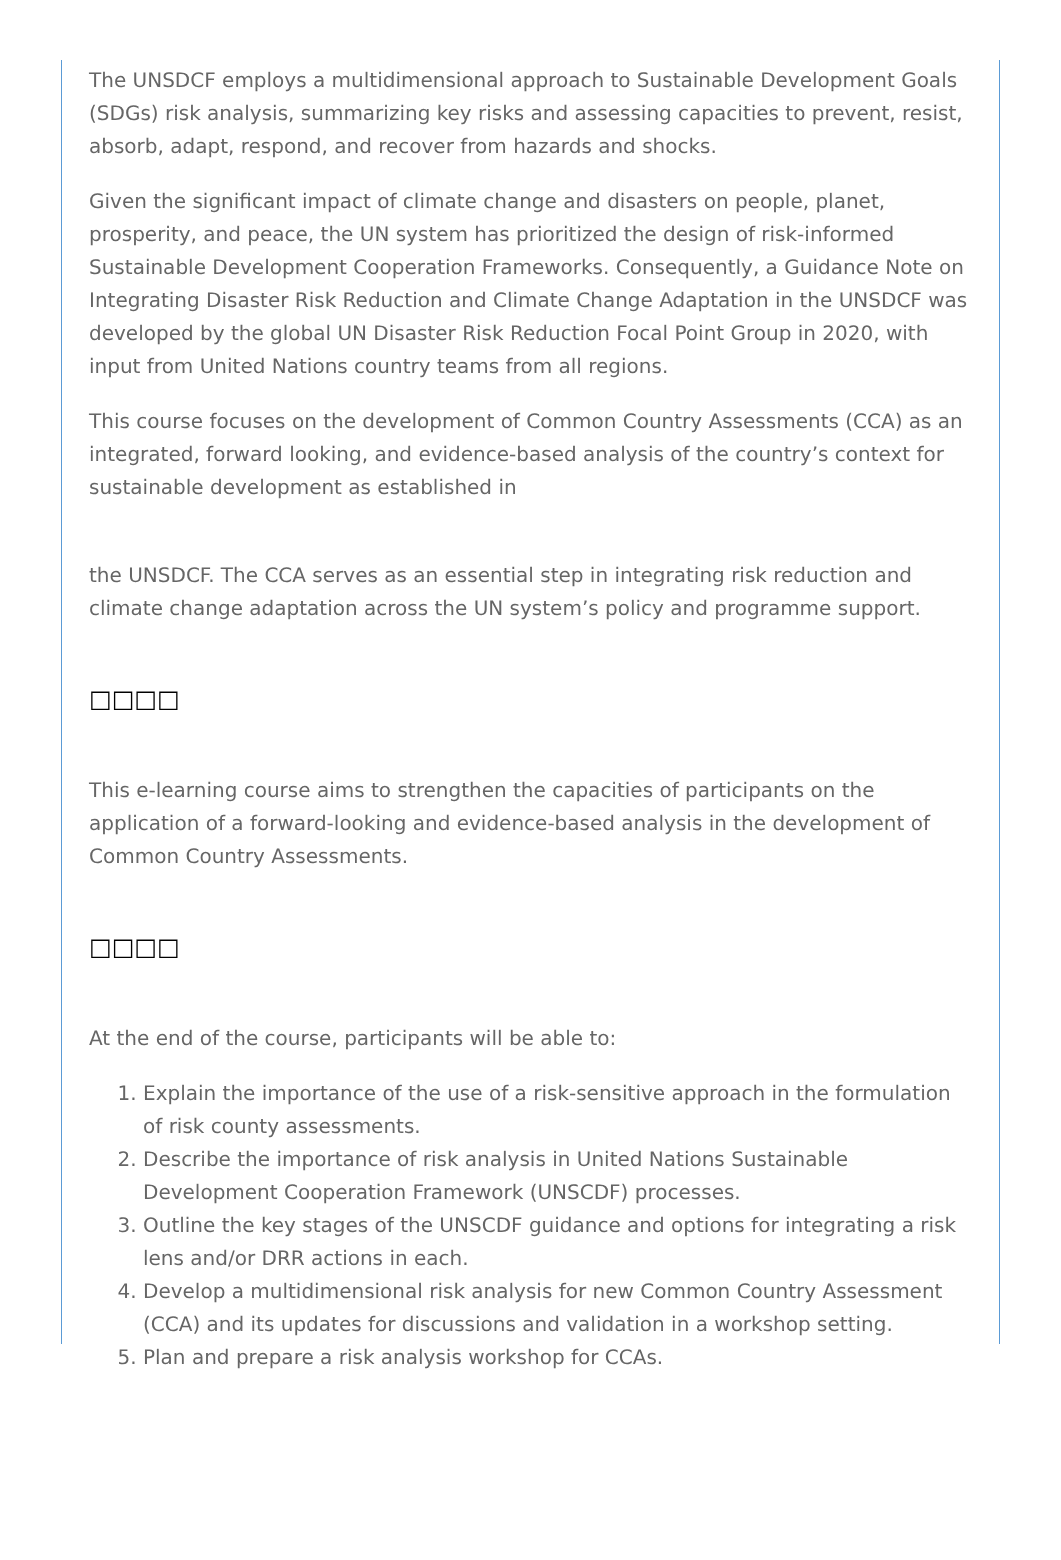The UNSDCF employs a multidimensional approach to Sustainable Development Goals (SDGs) risk analysis, summarizing key risks and assessing capacities to prevent, resist, absorb, adapt, respond, and recover from hazards and shocks.
Given the significant impact of climate change and disasters on people, planet, prosperity, and peace, the UN system has prioritized the design of risk-informed Sustainable Development Cooperation Frameworks. Consequently, a Guidance Note on Integrating Disaster Risk Reduction and Climate Change Adaptation in the UNSDCF was developed by the global UN Disaster Risk Reduction Focal Point Group in 2020, with input from United Nations country teams from all regions.
This course focuses on the development of Common Country Assessments (CCA) as an integrated, forward looking, and evidence-based analysis of the country’s context for sustainable development as established in
the UNSDCF. The CCA serves as an essential step in integrating risk reduction and climate change adaptation across the UN system’s policy and programme support.
□□□□
This e-learning course aims to strengthen the capacities of participants on the application of a forward-looking and evidence-based analysis in the development of Common Country Assessments.
□□□□
At the end of the course, participants will be able to:
1. Explain the importance of the use of a risk-sensitive approach in the formulation of risk county assessments.
2. Describe the importance of risk analysis in United Nations Sustainable Development Cooperation Framework (UNSCDF) processes.
3. Outline the key stages of the UNSCDF guidance and options for integrating a risk lens and/or DRR actions in each.
4. Develop a multidimensional risk analysis for new Common Country Assessment (CCA) and its updates for discussions and validation in a workshop setting.
5. Plan and prepare a risk analysis workshop for CCAs.